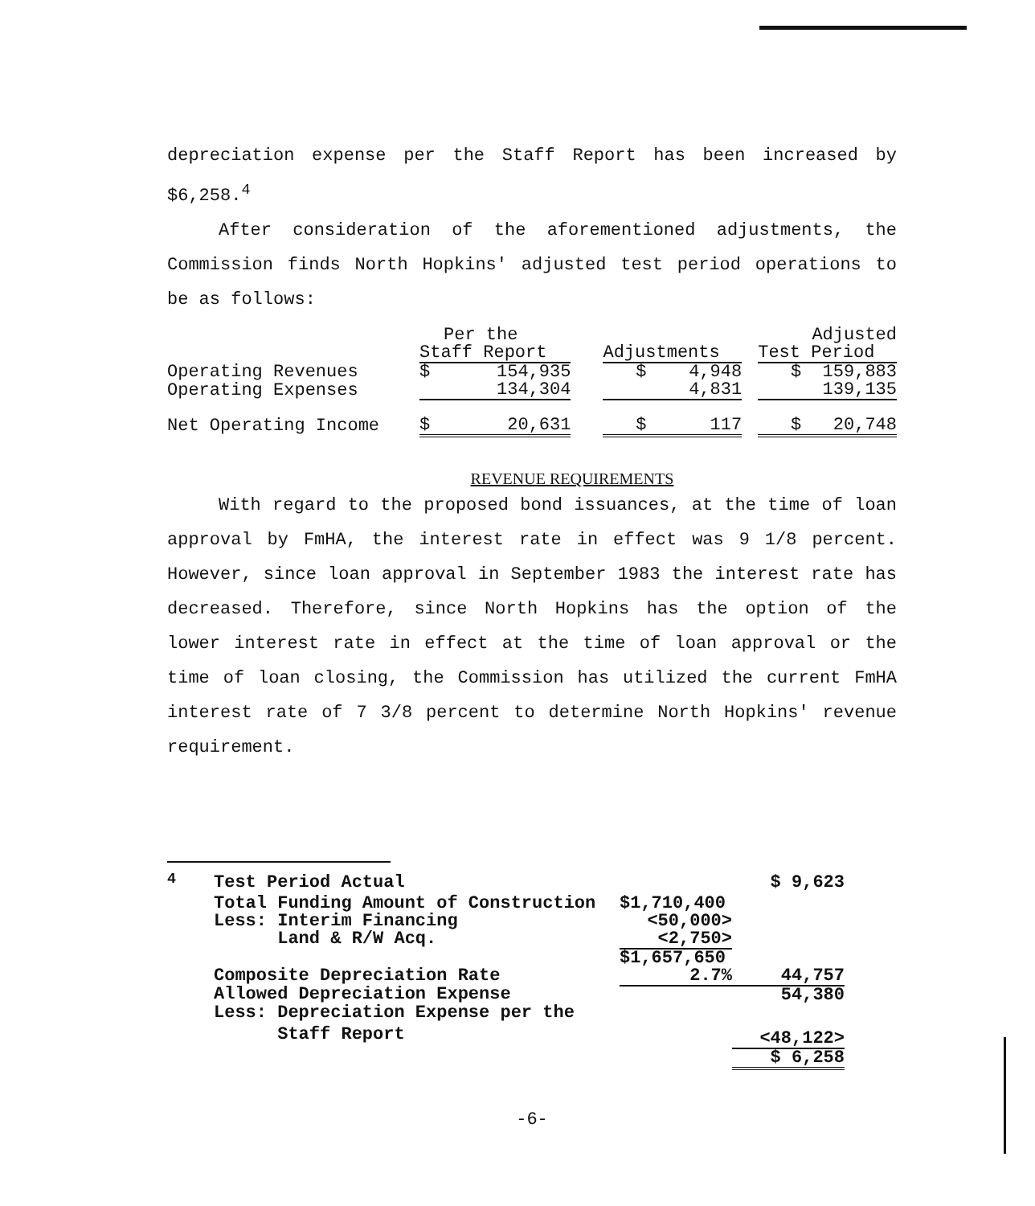depreciation expense per the Staff Report has been increased by $6,258.<sup>4</sup>
After consideration of the aforementioned adjustments, the Commission finds North Hopkins' adjusted test period operations to be as follows:
| | Per the | | | | Adjusted | |
| | Staff Report | | | Adjustments | | Test Period |
| Operating Revenues | $ | 154,935 | | $ 4,948 | | $ 159,883 |
| Operating Expenses | | 134,304 | | 4,831 | | 139,135 |
| Net Operating Income | $ | 20,631 | | $ 117 | | $ 20,748 |
REVENUE REQUIREMENTS
With regard to the proposed bond issuances, at the time of loan approval by FmHA, the interest rate in effect was 9 1/8 percent. However, since loan approval in September 1983 the interest rate has decreased. Therefore, since North Hopkins has the option of the lower interest rate in effect at the time of loan approval or the time of loan closing, the Commission has utilized the current FmHA interest rate of 7 3/8 percent to determine North Hopkins' revenue requirement.
| <sup>4</sup> | Test Period Actual | | $ 9,623 |
| | Total Funding Amount of Construction | $1,710,400 | |
| | Less: Interim Financing | <50,000> | |
| | Land & R/W Acq. | <2,750> | |
| | | $1,657,650 | |
| | Composite Depreciation Rate | 2.7% | 44,757 |
| | Allowed Depreciation Expense | | 54,380 |
| | Less: Depreciation Expense per the | | |
| | Staff Report | | <48,122> |
| | | | $ 6,258 |
-6-